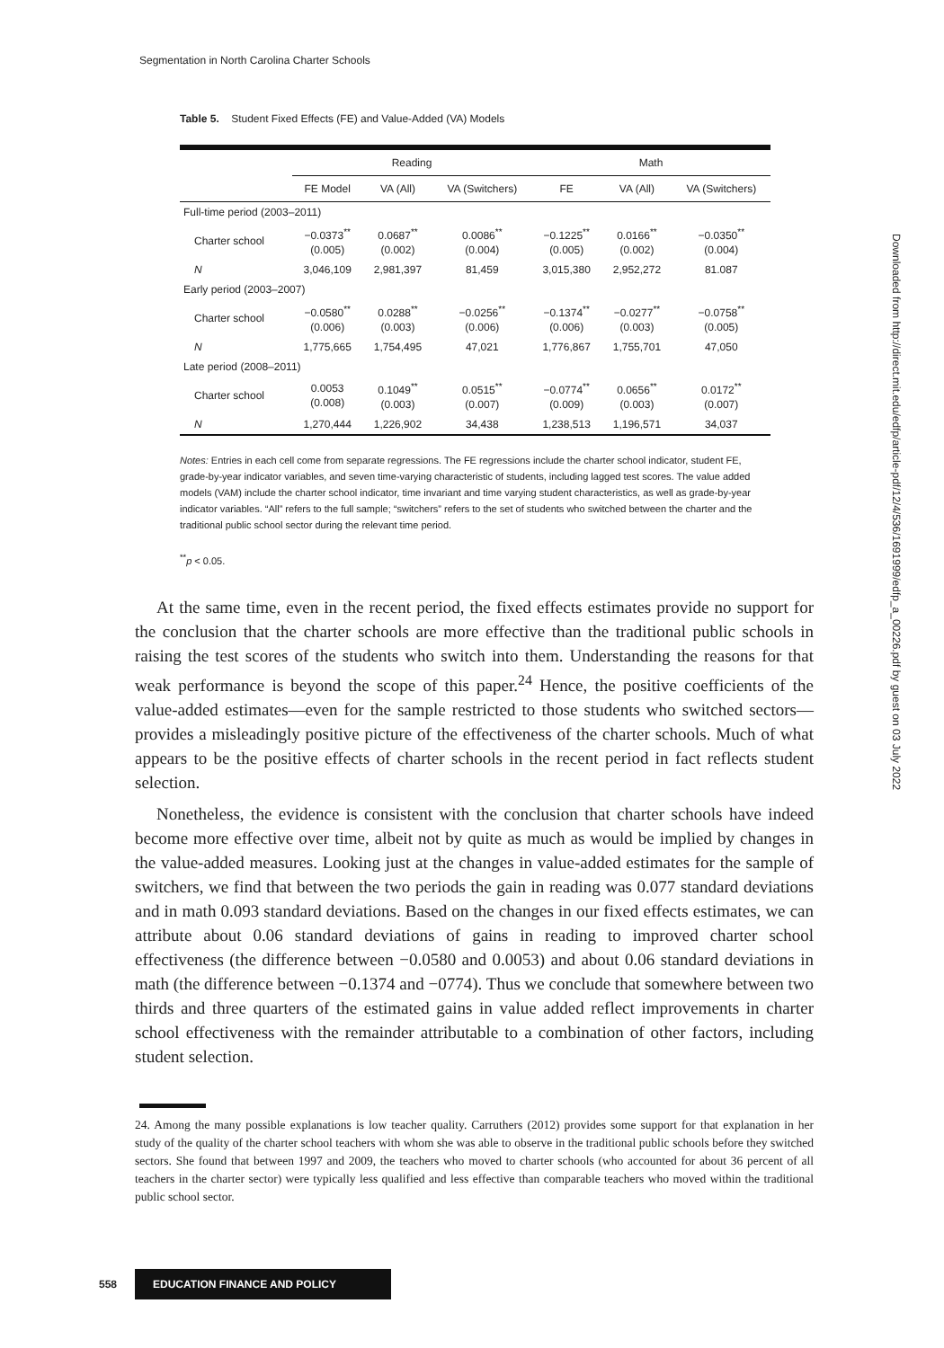Segmentation in North Carolina Charter Schools
Table 5. Student Fixed Effects (FE) and Value-Added (VA) Models
| | Reading | | | Math | | |
| --- | --- | --- | --- | --- | --- | --- |
| | FE Model | VA (All) | VA (Switchers) | FE | VA (All) | VA (Switchers) |
| Full-time period (2003–2011) | | | | | | |
| Charter school | −0.0373<sup>**</sup> (0.005) | 0.0687<sup>**</sup> (0.002) | 0.0086<sup>**</sup> (0.004) | −0.1225<sup>**</sup> (0.005) | 0.0166<sup>**</sup> (0.002) | −0.0350<sup>**</sup> (0.004) |
| N | 3,046,109 | 2,981,397 | 81,459 | 3,015,380 | 2,952,272 | 81.087 |
| Early period (2003–2007) | | | | | | |
| Charter school | −0.0580<sup>**</sup> (0.006) | 0.0288<sup>**</sup> (0.003) | −0.0256<sup>**</sup> (0.006) | −0.1374<sup>**</sup> (0.006) | −0.0277<sup>**</sup> (0.003) | −0.0758<sup>**</sup> (0.005) |
| N | 1,775,665 | 1,754,495 | 47,021 | 1,776,867 | 1,755,701 | 47,050 |
| Late period (2008–2011) | | | | | | |
| Charter school | 0.0053 (0.008) | 0.1049<sup>**</sup> (0.003) | 0.0515<sup>**</sup> (0.007) | −0.0774<sup>**</sup> (0.009) | 0.0656<sup>**</sup> (0.003) | 0.0172<sup>**</sup> (0.007) |
| N | 1,270,444 | 1,226,902 | 34,438 | 1,238,513 | 1,196,571 | 34,037 |
Notes: Entries in each cell come from separate regressions. The FE regressions include the charter school indicator, student FE, grade-by-year indicator variables, and seven time-varying characteristic of students, including lagged test scores. The value added models (VAM) include the charter school indicator, time invariant and time varying student characteristics, as well as grade-by-year indicator variables. “All” refers to the full sample; “switchers” refers to the set of students who switched between the charter and the traditional public school sector during the relevant time period.
<sup>**</sup> p < 0.05.
At the same time, even in the recent period, the fixed effects estimates provide no support for the conclusion that the charter schools are more effective than the traditional public schools in raising the test scores of the students who switch into them. Understanding the reasons for that weak performance is beyond the scope of this paper.<sup>24</sup> Hence, the positive coefficients of the value-added estimates—even for the sample restricted to those students who switched sectors—provides a misleadingly positive picture of the effectiveness of the charter schools. Much of what appears to be the positive effects of charter schools in the recent period in fact reflects student selection.
Nonetheless, the evidence is consistent with the conclusion that charter schools have indeed become more effective over time, albeit not by quite as much as would be implied by changes in the value-added measures. Looking just at the changes in value-added estimates for the sample of switchers, we find that between the two periods the gain in reading was 0.077 standard deviations and in math 0.093 standard deviations. Based on the changes in our fixed effects estimates, we can attribute about 0.06 standard deviations of gains in reading to improved charter school effectiveness (the difference between −0.0580 and 0.0053) and about 0.06 standard deviations in math (the difference between −0.1374 and −0774). Thus we conclude that somewhere between two thirds and three quarters of the estimated gains in value added reflect improvements in charter school effectiveness with the remainder attributable to a combination of other factors, including student selection.
24. Among the many possible explanations is low teacher quality. Carruthers (2012) provides some support for that explanation in her study of the quality of the charter school teachers with whom she was able to observe in the traditional public schools before they switched sectors. She found that between 1997 and 2009, the teachers who moved to charter schools (who accounted for about 36 percent of all teachers in the charter sector) were typically less qualified and less effective than comparable teachers who moved within the traditional public school sector.
Downloaded from http://direct.mit.edu/edfp/article-pdf/12/4/536/1691999/edfp_a_00226.pdf by guest on 03 July 2022
558 EDUCATION FINANCE AND POLICY